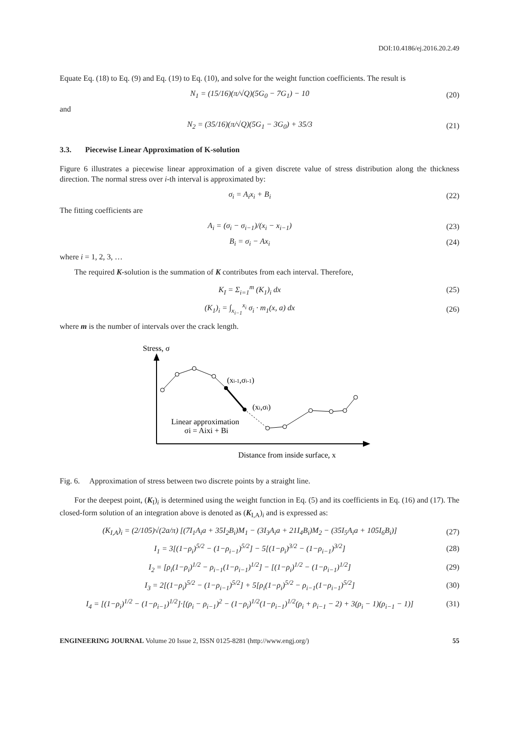DOI:10.4186/ej.2016.20.2.49
Equate Eq. (18) to Eq. (9) and Eq. (19) to Eq. (10), and solve for the weight function coefficients. The result is
N<sub>1</sub> = (15/16)(π/√Q)(5G<sub>0</sub> − 7G<sub>1</sub>) − 10
(20)
and
N<sub>2</sub> = (35/16)(π/√Q)(5G<sub>1</sub> − 3G<sub>0</sub>) + 35/3
(21)
3.3. Piecewise Linear Approximation of K-solution
Figure 6 illustrates a piecewise linear approximation of a given discrete value of stress distribution along the thickness direction. The normal stress over i-th interval is approximated by:
σ<sub>i</sub> = A<sub>i</sub>x<sub>i</sub> + B<sub>i</sub> (22)
The fitting coefficients are
A<sub>i</sub> = (σ<sub>i</sub> − σ<sub>i−1</sub>)/(x<sub>i</sub> − x<sub>i−1</sub>) (23)
B<sub>i</sub> = σ<sub>i</sub> − Ax<sub>i</sub> (24)
where i = 1, 2, 3, …
The required K-solution is the summation of K contributes from each interval. Therefore,
K<sub>I</sub> = Σ<sub>i=1</sub><sup>m</sup> (K<sub>1</sub>)<sub>i</sub> dx (25)
(K<sub>1</sub>)<sub>i</sub> = ∫<sub>x<sub>i−1</sub></sub><sup>x<sub>i</sub></sup> σ<sub>i</sub> · m<sub>1</sub>(x, a) dx
(26)
where m is the number of intervals over the crack length.
Stress, σ
(xi-1,σi-1)
(xi,σi)
Linear approximation
σi = Aixi + Bi
Distance from inside surface, x
Fig. 6. Approximation of stress between two discrete points by a straight line.
For the deepest point, (K<sub>I</sub>)<sub>i</sub> is determined using the weight function in Eq. (5) and its coefficients in Eq. (16) and (17). The closed-form solution of an integration above is denoted as (K<sub>I,A</sub>)<sub>i</sub> and is expressed as:
(K<sub>I,A</sub>)<sub>i</sub> = (2/105)√(2a/π) [(7I<sub>1</sub>A<sub>i</sub>a + 35I<sub>2</sub>B<sub>i</sub>)M<sub>1</sub> − (3I<sub>3</sub>A<sub>i</sub>a + 21I<sub>4</sub>B<sub>i</sub>)M<sub>2</sub> − (35I<sub>5</sub>A<sub>i</sub>a + 105I<sub>6</sub>B<sub>i</sub>)]
(27)
I<sub>1</sub> = 3[(1−ρ<sub>i</sub>)<sup>5/2</sup> − (1−ρ<sub>i−1</sub>)<sup>5/2</sup>] − 5[(1−ρ<sub>i</sub>)<sup>3/2</sup> − (1−ρ<sub>i−1</sub>)<sup>3/2</sup>]
(28)
I<sub>2</sub> = [ρ<sub>i</sub>(1−ρ<sub>i</sub>)<sup>1/2</sup> − ρ<sub>i−1</sub>(1−ρ<sub>i−1</sub>)<sup>1/2</sup>] − [(1−ρ<sub>i</sub>)<sup>1/2</sup> − (1−ρ<sub>i−1</sub>)<sup>1/2</sup>]
(29)
I<sub>3</sub> = 2[(1−ρ<sub>i</sub>)<sup>5/2</sup> − (1−ρ<sub>i−1</sub>)<sup>5/2</sup>] + 5[ρ<sub>i</sub>(1−ρ<sub>i</sub>)<sup>5/2</sup> − ρ<sub>i−1</sub>(1−ρ<sub>i−1</sub>)<sup>5/2</sup>]
(30)
I<sub>4</sub> = [(1−ρ<sub>i</sub>)<sup>1/2</sup> − (1−ρ<sub>i−1</sub>)<sup>1/2</sup>]·[(ρ<sub>i</sub> − ρ<sub>i−1</sub>)<sup>2</sup> − (1−ρ<sub>i</sub>)<sup>1/2</sup>(1−ρ<sub>i−1</sub>)<sup>1/2</sup>(ρ<sub>i</sub> + ρ<sub>i−1</sub> − 2) + 3(ρ<sub>i</sub> − 1)(ρ<sub>i−1</sub> − 1)]
(31)
ENGINEERING JOURNAL Volume 20 Issue 2, ISSN 0125-8281 (http://www.engj.org/) 55